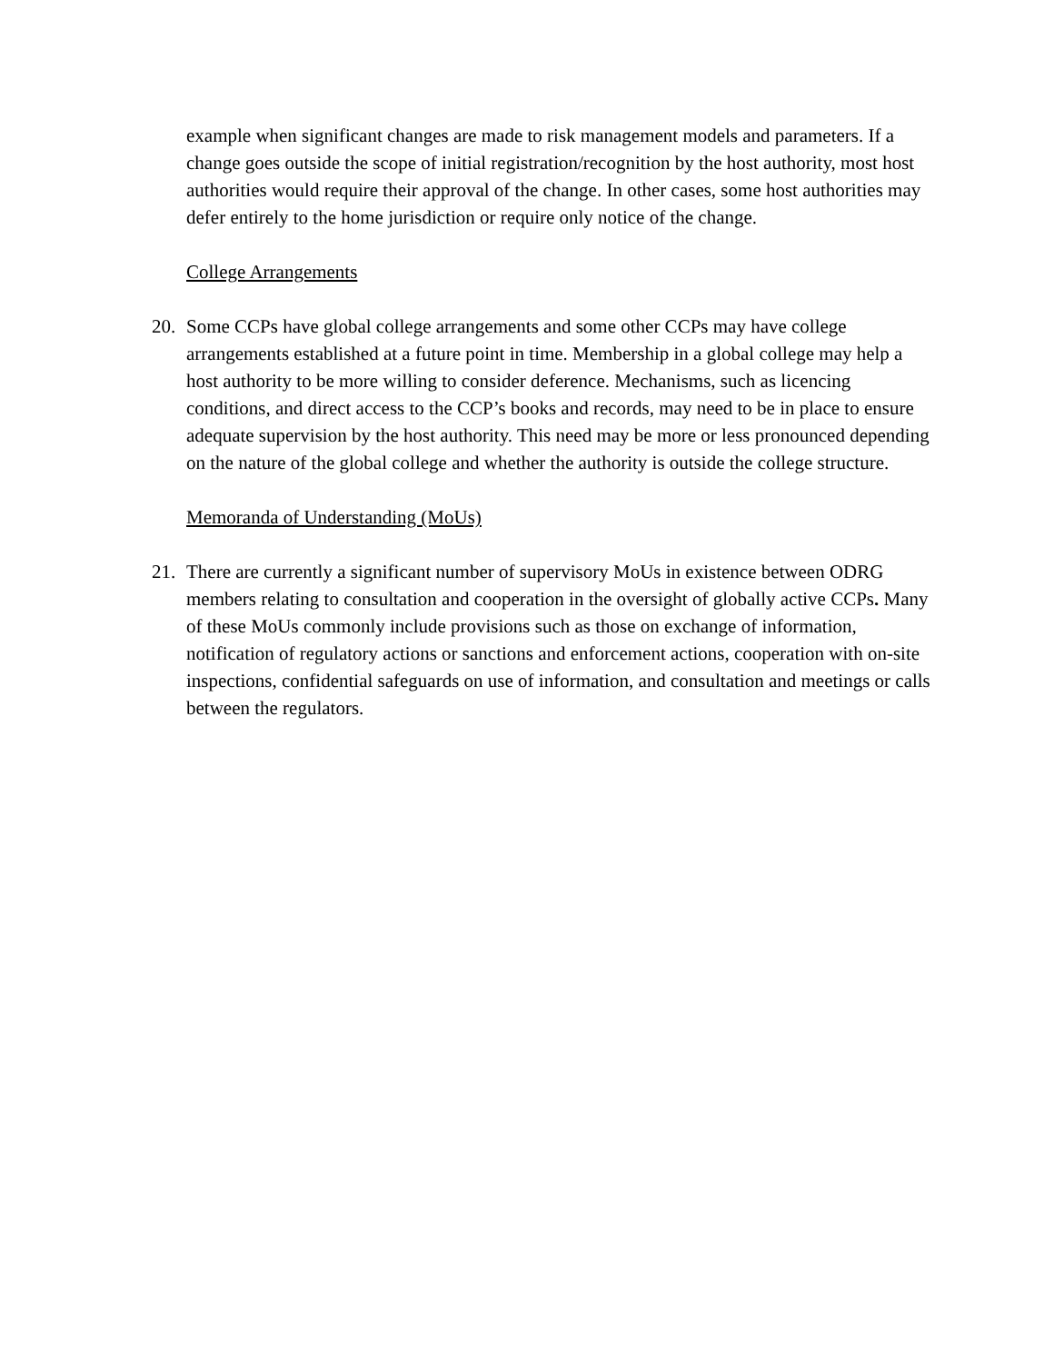example when significant changes are made to risk management models and parameters. If a change goes outside the scope of initial registration/recognition by the host authority, most host authorities would require their approval of the change. In other cases, some host authorities may defer entirely to the home jurisdiction or require only notice of the change.
College Arrangements
20. Some CCPs have global college arrangements and some other CCPs may have college arrangements established at a future point in time. Membership in a global college may help a host authority to be more willing to consider deference. Mechanisms, such as licencing conditions, and direct access to the CCP’s books and records, may need to be in place to ensure adequate supervision by the host authority. This need may be more or less pronounced depending on the nature of the global college and whether the authority is outside the college structure.
Memoranda of Understanding (MoUs)
21. There are currently a significant number of supervisory MoUs in existence between ODRG members relating to consultation and cooperation in the oversight of globally active CCPs. Many of these MoUs commonly include provisions such as those on exchange of information, notification of regulatory actions or sanctions and enforcement actions, cooperation with on-site inspections, confidential safeguards on use of information, and consultation and meetings or calls between the regulators.